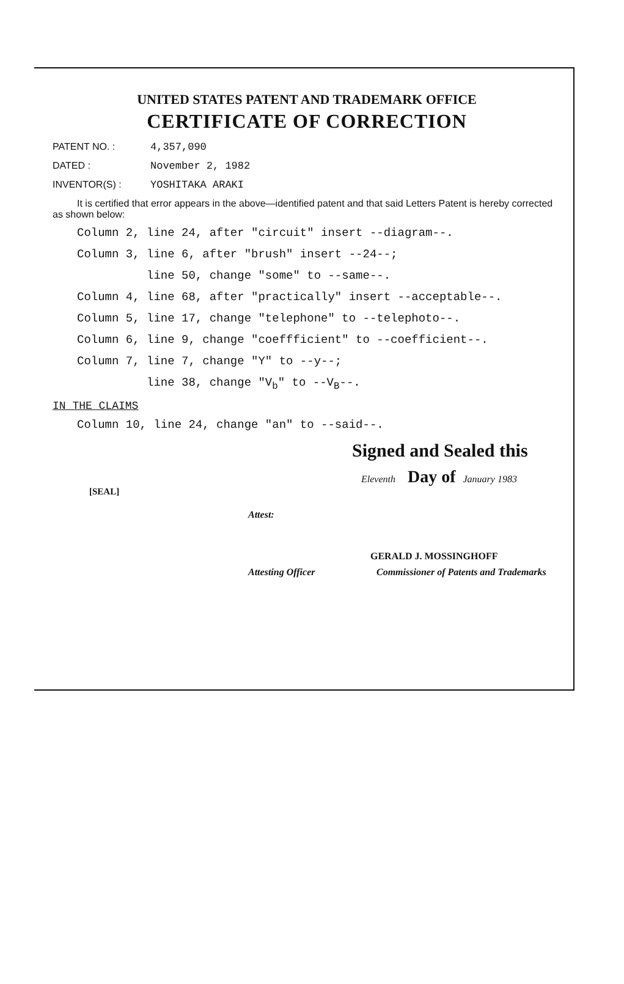UNITED STATES PATENT AND TRADEMARK OFFICE
CERTIFICATE OF CORRECTION
PATENT NO. : 4,357,090
DATED : November 2, 1982
INVENTOR(S) : YOSHITAKA ARAKI
It is certified that error appears in the above—identified patent and that said Letters Patent is hereby corrected as shown below:
Column 2, line 24, after "circuit" insert --diagram--.
Column 3, line 6, after "brush" insert --24--;
line 50, change "some" to --same--.
Column 4, line 68, after "practically" insert --acceptable--.
Column 5, line 17, change "telephone" to --telephoto--.
Column 6, line 9, change "coeffficient" to --coefficient--.
Column 7, line 7, change "Y" to --y--;
line 38, change "V<sub>b</sub>" to --V<sub>B</sub>--.
IN THE CLAIMS
Column 10, line 24, change "an" to --said--.
Signed and Sealed this
Eleventh Day of January 1983
[SEAL]
Attest:
GERALD J. MOSSINGHOFF
Attesting Officer Commissioner of Patents and Trademarks